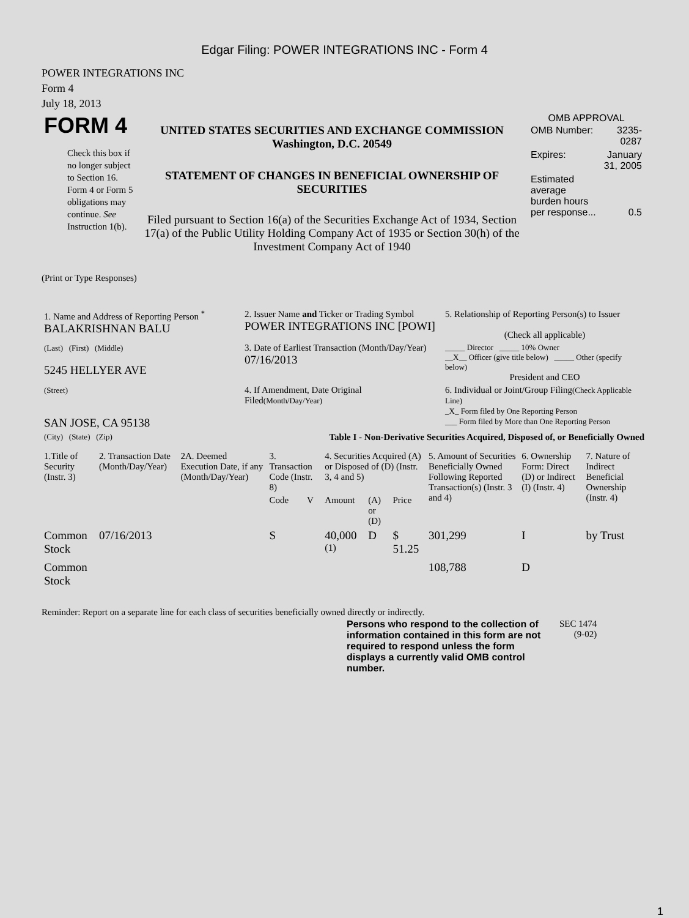Edgar Filing: POWER INTEGRATIONS INC - Form 4
POWER INTEGRATIONS INC
Form 4
July 18, 2013
| FORM 4 Check this box if no longer subject to Section 16. Form 4 or Form 5 obligations may continue. See Instruction 1(b). | UNITED STATES SECURITIES AND EXCHANGE COMMISSION Washington, D.C. 20549 STATEMENT OF CHANGES IN BENEFICIAL OWNERSHIP OF SECURITIES Filed pursuant to Section 16(a) of the Securities Exchange Act of 1934, Section 17(a) of the Public Utility Holding Company Act of 1935 or Section 30(h) of the Investment Company Act of 1940 | OMB APPROVAL / OMB Number: / 3235-0287 / / Expires: / January 31, 2005 / / Estimated average burden hours per response... / 0.5 / |
(Print or Type Responses)
| 1. Name and Address of Reporting Person <sup>*</sup> BALAKRISHNAN BALU | 2. Issuer Name and Ticker or Trading Symbol POWER INTEGRATIONS INC [POWI] | 5. Relationship of Reporting Person(s) to Issuer (Check all applicable) |
| (Last) (First) (Middle) 5245 HELLYER AVE | 3. Date of Earliest Transaction (Month/Day/Year) 07/16/2013 | _____ Director _____ 10% Owner __X__ Officer (give title below) _____ Other (specify below) President and CEO |
| (Street) SAN JOSE, CA 95138 | 4. If Amendment, Date Original Filed (Month/Day/Year) | 6. Individual or Joint/Group Filing (Check Applicable Line) _X_ Form filed by One Reporting Person ___ Form filed by More than One Reporting Person |
| (City) (State) (Zip) | Table I - Non-Derivative Securities Acquired, Disposed of, or Beneficially Owned | |
| 1.Title of Security (Instr. 3) | 2. Transaction Date (Month/Day/Year) | 2A. Deemed Execution Date, if any (Month/Day/Year) | 3. Transaction Code (Instr. 8) | | 4. Securities Acquired (A) or Disposed of (D) (Instr. 3, 4 and 5) | | | 5. Amount of Securities Beneficially Owned Following Reported Transaction(s) (Instr. 3 and 4) | 6. Ownership Form: Direct (D) or Indirect (I) (Instr. 4) | 7. Nature of Indirect Beneficial Ownership (Instr. 4) |
| --- | --- | --- | --- | --- | --- | --- | --- | --- | --- | --- |
| | | | Code | V | Amount | (A) or (D) | Price | | | |
| Common Stock | 07/16/2013 | | S | | 40,000 <sup>(1)</sup> | D | $ 51.25 | 301,299 | I | by Trust |
| Common Stock | | | | | | | | 108,788 | D | |
Reminder: Report on a separate line for each class of securities beneficially owned directly or indirectly.
| Persons who respond to the collection of information contained in this form are not required to respond unless the form displays a currently valid OMB control number. | SEC 1474 (9-02) |
1